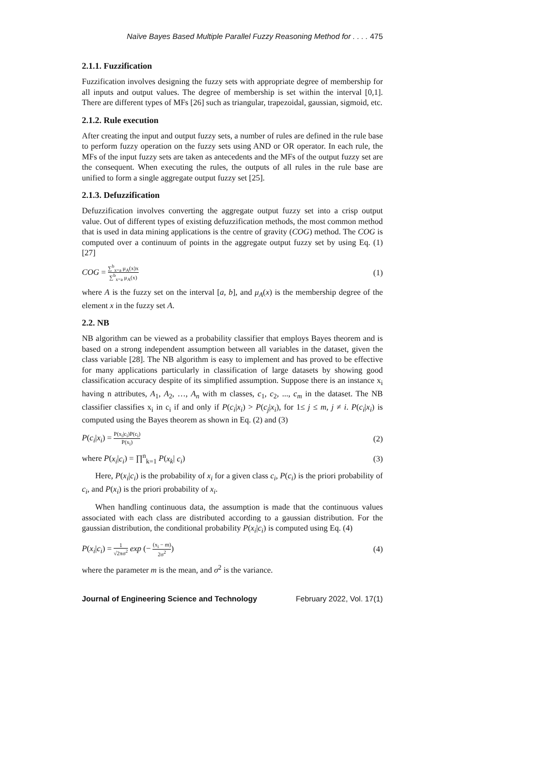Naïve Bayes Based Multiple Parallel Fuzzy Reasoning Method for . . . . 475
2.1.1. Fuzzification
Fuzzification involves designing the fuzzy sets with appropriate degree of membership for all inputs and output values. The degree of membership is set within the interval [0,1]. There are different types of MFs [26] such as triangular, trapezoidal, gaussian, sigmoid, etc.
2.1.2. Rule execution
After creating the input and output fuzzy sets, a number of rules are defined in the rule base to perform fuzzy operation on the fuzzy sets using AND or OR operator. In each rule, the MFs of the input fuzzy sets are taken as antecedents and the MFs of the output fuzzy set are the consequent. When executing the rules, the outputs of all rules in the rule base are unified to form a single aggregate output fuzzy set [25].
2.1.3. Defuzzification
Defuzzification involves converting the aggregate output fuzzy set into a crisp output value. Out of different types of existing defuzzification methods, the most common method that is used in data mining applications is the centre of gravity (COG) method. The COG is computed over a continuum of points in the aggregate output fuzzy set by using Eq. (1) [27]
COG = ∑<sup>b</sup><sub>x=a</sub> μ<sub>A</sub>(x)x ∑<sup>b</sup><sub>x=a</sub> μ<sub>A</sub>(x)
(1)
where A is the fuzzy set on the interval [a, b], and μ<sub>A</sub>(x) is the membership degree of the element x in the fuzzy set A.
2.2. NB
NB algorithm can be viewed as a probability classifier that employs Bayes theorem and is based on a strong independent assumption between all variables in the dataset, given the class variable [28]. The NB algorithm is easy to implement and has proved to be effective for many applications particularly in classification of large datasets by showing good classification accuracy despite of its simplified assumption. Suppose there is an instance x<sub>i</sub> having n attributes, A<sub>1</sub>, A<sub>2</sub>, …, A<sub>n</sub> with m classes, c<sub>1</sub>, c<sub>2</sub>, ..., c<sub>m</sub> in the dataset. The NB classifier classifies x<sub>i</sub> in c<sub>i</sub> if and only if P(c<sub>i</sub>|x<sub>i</sub>) > P(c<sub>j</sub>|x<sub>i</sub>), for 1≤ j ≤ m, j ≠ i. P(c<sub>i</sub>|x<sub>i</sub>) is computed using the Bayes theorem as shown in Eq. (2) and (3)
P(c<sub>i</sub>|x<sub>i</sub>) = P(x<sub>i</sub>|c<sub>i</sub>)P(c<sub>i</sub>) P(x<sub>i</sub>)
(2)
where P(x<sub>i</sub>|c<sub>i</sub>) = ∏<sup>n</sup><sub>k=1</sub> P(x<sub>k</sub>| c<sub>i</sub>)
(3)
Here, P(x<sub>i</sub>|c<sub>i</sub>) is the probability of x<sub>i</sub> for a given class c<sub>i</sub>, P(c<sub>i</sub>) is the priori probability of c<sub>i</sub>, and P(x<sub>i</sub>) is the priori probability of x<sub>i</sub>.
When handling continuous data, the assumption is made that the continuous values associated with each class are distributed according to a gaussian distribution. For the gaussian distribution, the conditional probability P(x<sub>i</sub>|c<sub>i</sub>) is computed using Eq. (4)
P(x<sub>i</sub>|c<sub>i</sub>) = 1 √2πσ<sup>2</sup> exp (− (x<sub>i</sub> − m) 2σ<sup>2</sup>)
(4)
where the parameter m is the mean, and σ<sup>2</sup> is the variance.
Journal of Engineering Science and Technology February 2022, Vol. 17(1)